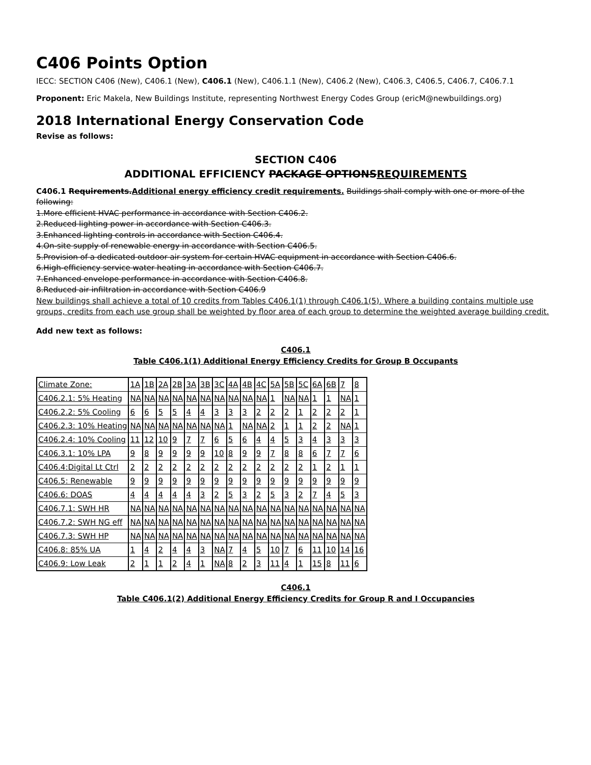C406 Points Option
IECC: SECTION C406 (New), C406.1 (New), C406.1 (New), C406.1.1 (New), C406.2 (New), C406.3, C406.5, C406.7, C406.7.1
Proponent: Eric Makela, New Buildings Institute, representing Northwest Energy Codes Group (ericM@newbuildings.org)
2018 International Energy Conservation Code
Revise as follows:
SECTION C406
ADDITIONAL EFFICIENCY PACKAGE OPTIONSREQUIREMENTS
C406.1 Requirements.Additional energy efficiency credit requirements. Buildings shall comply with one or more of the following:
1.More efficient HVAC performance in accordance with Section C406.2.
2.Reduced lighting power in accordance with Section C406.3.
3.Enhanced lighting controls in accordance with Section C406.4.
4.On-site supply of renewable energy in accordance with Section C406.5.
5.Provision of a dedicated outdoor air system for certain HVAC equipment in accordance with Section C406.6.
6.High-efficiency service water heating in accordance with Section C406.7.
7.Enhanced envelope performance in accordance with Section C406.8.
8.Reduced air infiltration in accordance with Section C406.9
New buildings shall achieve a total of 10 credits from Tables C406.1(1) through C406.1(5). Where a building contains multiple use groups, credits from each use group shall be weighted by floor area of each group to determine the weighted average building credit.
Add new text as follows:
C406.1
Table C406.1(1) Additional Energy Efficiency Credits for Group B Occupants
| Climate Zone: | 1A | 1B | 2A | 2B | 3A | 3B | 3C | 4A | 4B | 4C | 5A | 5B | 5C | 6A | 6B | 7 | 8 |
| C406.2.1: 5% Heating | NA | NA | NA | NA | NA | NA | NA | NA | NA | NA | 1 | NA | NA | 1 | 1 | NA | 1 |
| C406.2.2: 5% Cooling | 6 | 6 | 5 | 5 | 4 | 4 | 3 | 3 | 3 | 2 | 2 | 2 | 1 | 2 | 2 | 2 | 1 |
| C406.2.3: 10% Heating | NA | NA | NA | NA | NA | NA | NA | 1 | NA | NA | 2 | 1 | 1 | 2 | 2 | NA | 1 |
| C406.2.4: 10% Cooling | 11 | 12 | 10 | 9 | 7 | 7 | 6 | 5 | 6 | 4 | 4 | 5 | 3 | 4 | 3 | 3 | 3 |
| C406.3.1: 10% LPA | 9 | 8 | 9 | 9 | 9 | 9 | 10 | 8 | 9 | 9 | 7 | 8 | 8 | 6 | 7 | 7 | 6 |
| C406.4:Digital Lt Ctrl | 2 | 2 | 2 | 2 | 2 | 2 | 2 | 2 | 2 | 2 | 2 | 2 | 2 | 1 | 2 | 1 | 1 |
| C406.5: Renewable | 9 | 9 | 9 | 9 | 9 | 9 | 9 | 9 | 9 | 9 | 9 | 9 | 9 | 9 | 9 | 9 | 9 |
| C406.6: DOAS | 4 | 4 | 4 | 4 | 4 | 3 | 2 | 5 | 3 | 2 | 5 | 3 | 2 | 7 | 4 | 5 | 3 |
| C406.7.1: SWH HR | NA | NA | NA | NA | NA | NA | NA | NA | NA | NA | NA | NA | NA | NA | NA | NA | NA |
| C406.7.2: SWH NG eff | NA | NA | NA | NA | NA | NA | NA | NA | NA | NA | NA | NA | NA | NA | NA | NA | NA |
| C406.7.3: SWH HP | NA | NA | NA | NA | NA | NA | NA | NA | NA | NA | NA | NA | NA | NA | NA | NA | NA |
| C406.8: 85% UA | 1 | 4 | 2 | 4 | 4 | 3 | NA | 7 | 4 | 5 | 10 | 7 | 6 | 11 | 10 | 14 | 16 |
| C406.9: Low Leak | 2 | 1 | 1 | 2 | 4 | 1 | NA | 8 | 2 | 3 | 11 | 4 | 1 | 15 | 8 | 11 | 6 |
C406.1
Table C406.1(2) Additional Energy Efficiency Credits for Group R and I Occupancies